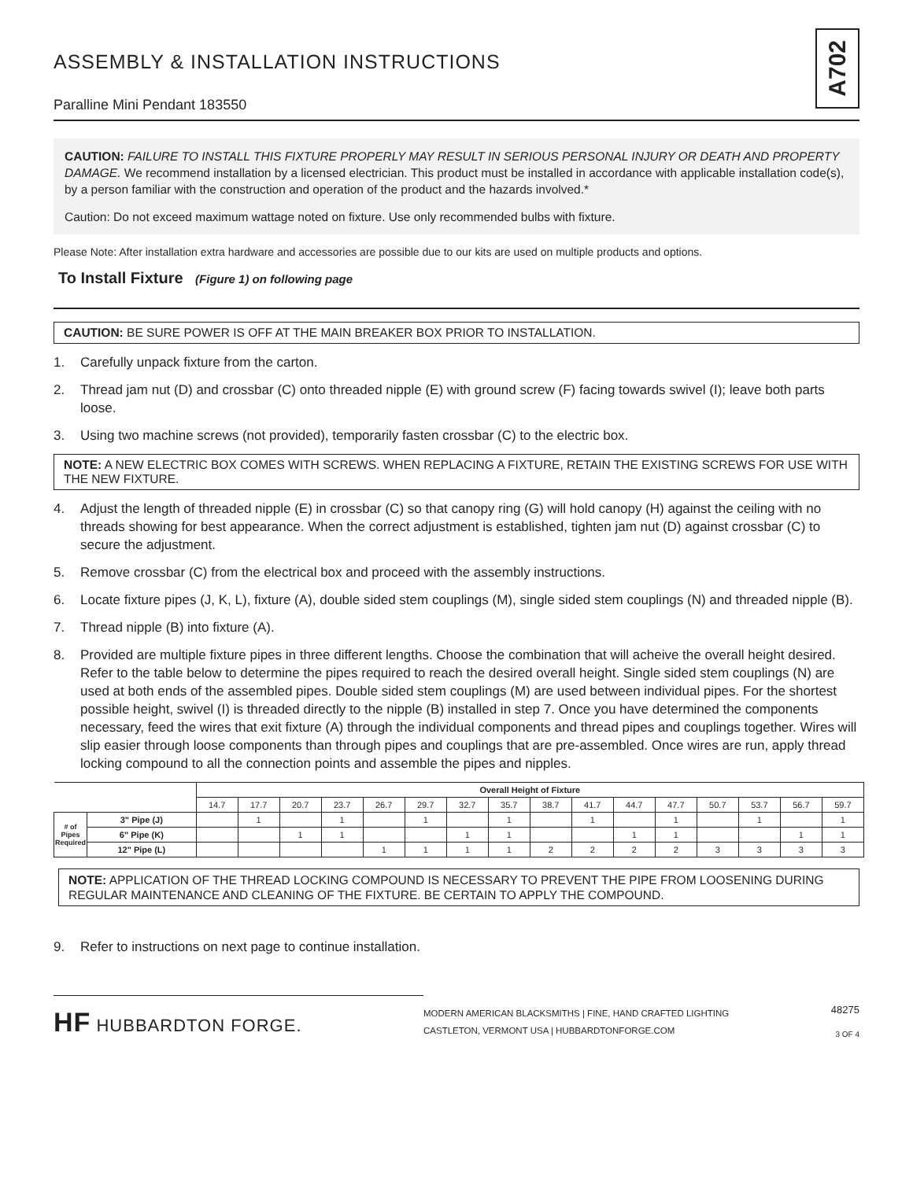ASSEMBLY & INSTALLATION INSTRUCTIONS
Paralline Mini Pendant 183550
A702
CAUTION: FAILURE TO INSTALL THIS FIXTURE PROPERLY MAY RESULT IN SERIOUS PERSONAL INJURY OR DEATH AND PROPERTY DAMAGE. We recommend installation by a licensed electrician. This product must be installed in accordance with applicable installation code(s), by a person familiar with the construction and operation of the product and the hazards involved.*
Caution: Do not exceed maximum wattage noted on fixture. Use only recommended bulbs with fixture.
Please Note: After installation extra hardware and accessories are possible due to our kits are used on multiple products and options.
To Install Fixture (Figure 1) on following page
CAUTION: BE SURE POWER IS OFF AT THE MAIN BREAKER BOX PRIOR TO INSTALLATION.
1. Carefully unpack fixture from the carton.
2. Thread jam nut (D) and crossbar (C) onto threaded nipple (E) with ground screw (F) facing towards swivel (I); leave both parts loose.
3. Using two machine screws (not provided), temporarily fasten crossbar (C) to the electric box.
NOTE: A NEW ELECTRIC BOX COMES WITH SCREWS. WHEN REPLACING A FIXTURE, RETAIN THE EXISTING SCREWS FOR USE WITH THE NEW FIXTURE.
4. Adjust the length of threaded nipple (E) in crossbar (C) so that canopy ring (G) will hold canopy (H) against the ceiling with no threads showing for best appearance. When the correct adjustment is established, tighten jam nut (D) against crossbar (C) to secure the adjustment.
5. Remove crossbar (C) from the electrical box and proceed with the assembly instructions.
6. Locate fixture pipes (J, K, L), fixture (A), double sided stem couplings (M), single sided stem couplings (N) and threaded nipple (B).
7. Thread nipple (B) into fixture (A).
8. Provided are multiple fixture pipes in three different lengths. Choose the combination that will acheive the overall height desired. Refer to the table below to determine the pipes required to reach the desired overall height. Single sided stem couplings (N) are used at both ends of the assembled pipes. Double sided stem couplings (M) are used between individual pipes. For the shortest possible height, swivel (I) is threaded directly to the nipple (B) installed in step 7. Once you have determined the components necessary, feed the wires that exit fixture (A) through the individual components and thread pipes and couplings together. Wires will slip easier through loose components than through pipes and couplings that are pre-assembled. Once wires are run, apply thread locking compound to all the connection points and assemble the pipes and nipples.
| | | Overall Height of Fixture | | | | | | | | | | | | | | | |
| --- | --- | --- | --- | --- | --- | --- | --- | --- | --- | --- | --- | --- | --- | --- | --- | --- | --- |
| | | 14.7 | 17.7 | 20.7 | 23.7 | 26.7 | 29.7 | 32.7 | 35.7 | 38.7 | 41.7 | 44.7 | 47.7 | 50.7 | 53.7 | 56.7 | 59.7 |
| # of Pipes Required | 3" Pipe (J) | | 1 | | 1 | | 1 | | 1 | | 1 | | 1 | | 1 | | 1 |
| | 6" Pipe (K) | | | 1 | 1 | | | 1 | 1 | | | 1 | 1 | | | 1 | 1 |
| | 12" Pipe (L) | | | | | 1 | 1 | 1 | 1 | 2 | 2 | 2 | 2 | 3 | 3 | 3 | 3 |
NOTE: APPLICATION OF THE THREAD LOCKING COMPOUND IS NECESSARY TO PREVENT THE PIPE FROM LOOSENING DURING REGULAR MAINTENANCE AND CLEANING OF THE FIXTURE. BE CERTAIN TO APPLY THE COMPOUND.
9. Refer to instructions on next page to continue installation.
HF HUBBARDTON FORGE.
MODERN AMERICAN BLACKSMITHS | FINE, HAND CRAFTED LIGHTING
CASTLETON, VERMONT USA | HUBBARDTONFORGE.COM
48275
3 OF 4